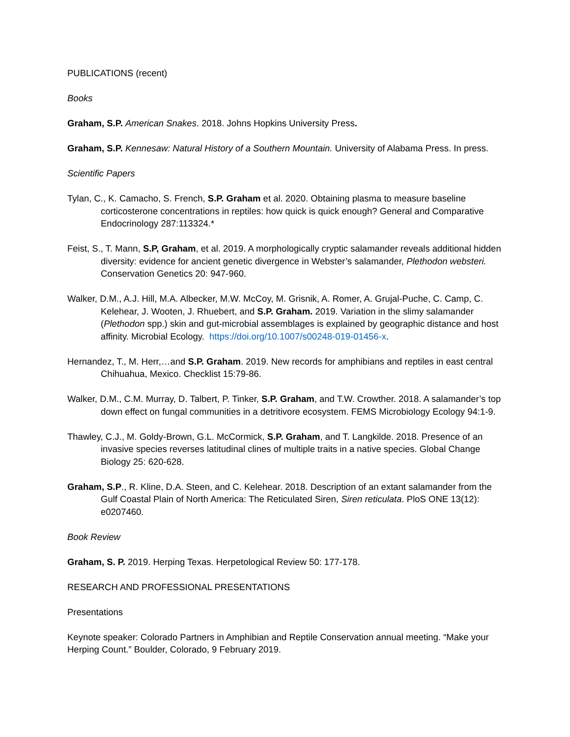PUBLICATIONS (recent)
Books
Graham, S.P. American Snakes. 2018. Johns Hopkins University Press.
Graham, S.P. Kennesaw: Natural History of a Southern Mountain. University of Alabama Press. In press.
Scientific Papers
Tylan, C., K. Camacho, S. French, S.P. Graham et al. 2020. Obtaining plasma to measure baseline corticosterone concentrations in reptiles: how quick is quick enough? General and Comparative Endocrinology 287:113324.*
Feist, S., T. Mann, S.P, Graham, et al. 2019. A morphologically cryptic salamander reveals additional hidden diversity: evidence for ancient genetic divergence in Webster’s salamander, Plethodon websteri. Conservation Genetics 20: 947-960.
Walker, D.M., A.J. Hill, M.A. Albecker, M.W. McCoy, M. Grisnik, A. Romer, A. Grujal-Puche, C. Camp, C. Kelehear, J. Wooten, J. Rhuebert, and S.P. Graham. 2019. Variation in the slimy salamander (Plethodon spp.) skin and gut-microbial assemblages is explained by geographic distance and host affinity. Microbial Ecology. https://doi.org/10.1007/s00248-019-01456-x.
Hernandez, T., M. Herr,…and S.P. Graham. 2019. New records for amphibians and reptiles in east central Chihuahua, Mexico. Checklist 15:79-86.
Walker, D.M., C.M. Murray, D. Talbert, P. Tinker, S.P. Graham, and T.W. Crowther. 2018. A salamander’s top down effect on fungal communities in a detritivore ecosystem. FEMS Microbiology Ecology 94:1-9.
Thawley, C.J., M. Goldy-Brown, G.L. McCormick, S.P. Graham, and T. Langkilde. 2018. Presence of an invasive species reverses latitudinal clines of multiple traits in a native species. Global Change Biology 25: 620-628.
Graham, S.P., R. Kline, D.A. Steen, and C. Kelehear. 2018. Description of an extant salamander from the Gulf Coastal Plain of North America: The Reticulated Siren, Siren reticulata. PloS ONE 13(12): e0207460.
Book Review
Graham, S. P. 2019. Herping Texas. Herpetological Review 50: 177-178.
RESEARCH AND PROFESSIONAL PRESENTATIONS
Presentations
Keynote speaker: Colorado Partners in Amphibian and Reptile Conservation annual meeting. “Make your Herping Count.” Boulder, Colorado, 9 February 2019.